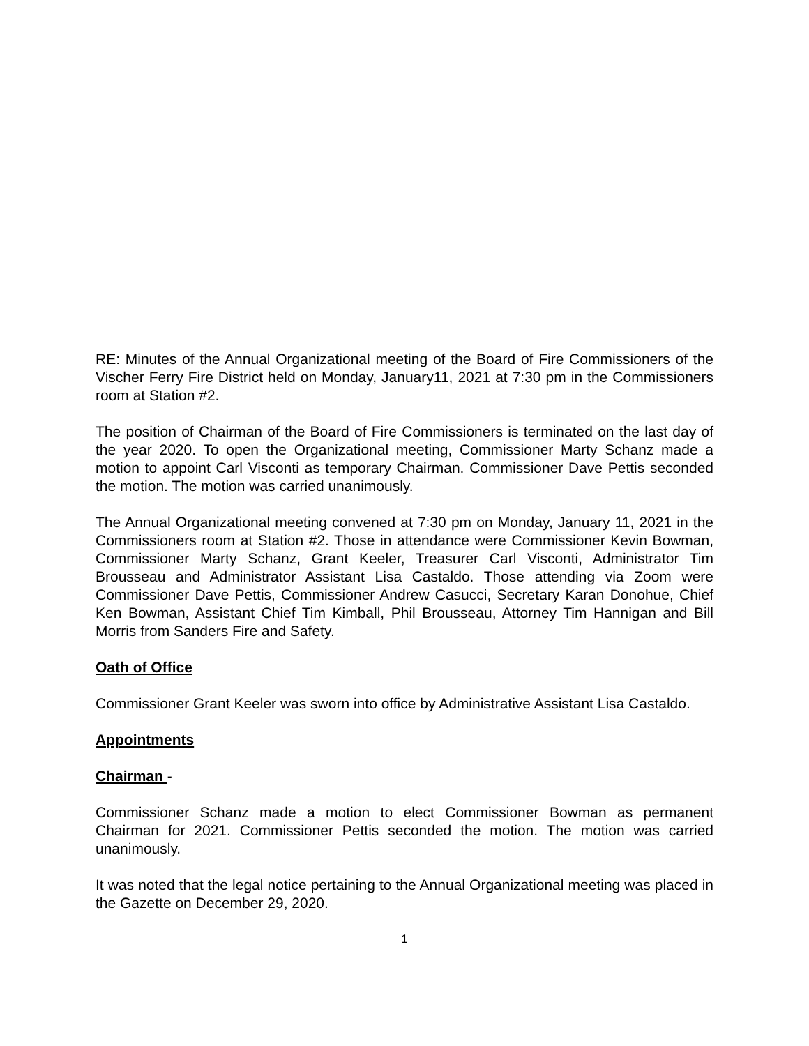RE: Minutes of the Annual Organizational meeting of the Board of Fire Commissioners of the Vischer Ferry Fire District held on Monday, January11, 2021 at 7:30 pm in the Commissioners room at Station #2.
The position of Chairman of the Board of Fire Commissioners is terminated on the last day of the year 2020. To open the Organizational meeting, Commissioner Marty Schanz made a motion to appoint Carl Visconti as temporary Chairman. Commissioner Dave Pettis seconded the motion. The motion was carried unanimously.
The Annual Organizational meeting convened at 7:30 pm on Monday, January 11, 2021 in the Commissioners room at Station #2. Those in attendance were Commissioner Kevin Bowman, Commissioner Marty Schanz, Grant Keeler, Treasurer Carl Visconti, Administrator Tim Brousseau and Administrator Assistant Lisa Castaldo. Those attending via Zoom were Commissioner Dave Pettis, Commissioner Andrew Casucci, Secretary Karan Donohue, Chief Ken Bowman, Assistant Chief Tim Kimball, Phil Brousseau, Attorney Tim Hannigan and Bill Morris from Sanders Fire and Safety.
Oath of Office
Commissioner Grant Keeler was sworn into office by Administrative Assistant Lisa Castaldo.
Appointments
Chairman -
Commissioner Schanz made a motion to elect Commissioner Bowman as permanent Chairman for 2021. Commissioner Pettis seconded the motion. The motion was carried unanimously.
It was noted that the legal notice pertaining to the Annual Organizational meeting was placed in the Gazette on December 29, 2020.
1